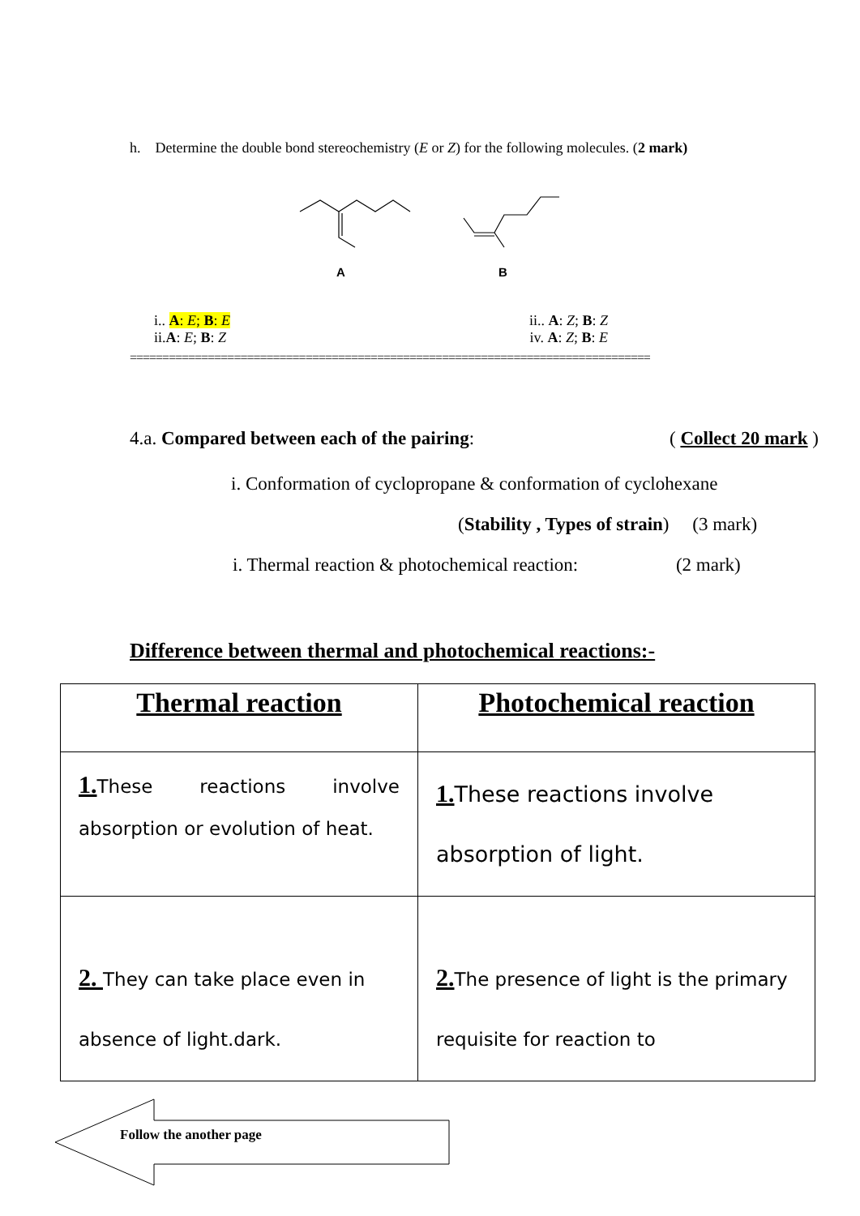h. Determine the double bond stereochemistry (E or Z) for the following molecules. (2 mark)
A
B
i.. A: E; B: E ii.. A: Z; B: Z
ii.A: E; B: Z iv. A: Z; B: E
================================================================================
4.a. Compared between each of the pairing: ( Collect 20 mark )
i. Conformation of cyclopropane & conformation of cyclohexane
(Stability , Types of strain) (3 mark)
i. Thermal reaction & photochemical reaction: (2 mark)
Difference between thermal and photochemical reactions:-
| Thermal reaction | Photochemical reaction |
| --- | --- |
| 1. These reactions involve absorption or evolution of heat. | 1. These reactions involve absorption of light. |
| 2. They can take place even in absence of light.dark. | 2. The presence of light is the primary requisite for reaction to |
Follow the another page